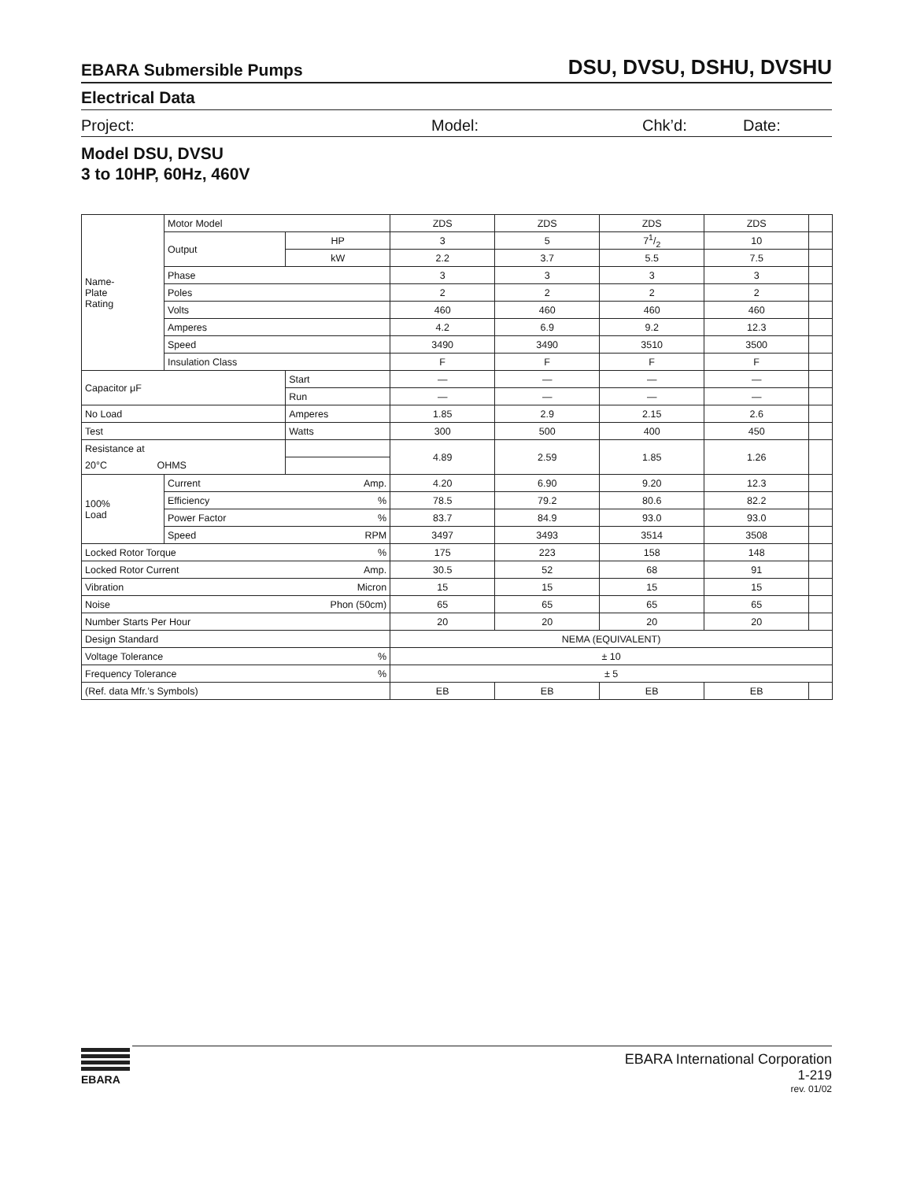EBARA Submersible Pumps DSU, DVSU, DSHU, DVSHU
Electrical Data
Project: Model: Chk’d: Date:
Model DSU, DVSU
3 to 10HP, 60Hz, 460V
| Name- Plate Rating | Motor Model | | | ZDS | ZDS | ZDS | ZDS | |
| | Output | | HP | 3 | 5 | 71/2 | 10 | |
| | | | kW | 2.2 | 3.7 | 5.5 | 7.5 | |
| | Phase | | | 3 | 3 | 3 | 3 | |
| | Poles | | | 2 | 2 | 2 | 2 | |
| | Volts | | | 460 | 460 | 460 | 460 | |
| | Amperes | | | 4.2 | 6.9 | 9.2 | 12.3 | |
| | Speed | | | 3490 | 3490 | 3510 | 3500 | |
| | Insulation Class | | | F | F | F | F | |
| Capacitor μF | | Start | | — | — | — | — | |
| | | Run | | — | — | — | — | |
| No Load | | Amperes | | 1.85 | 2.9 | 2.15 | 2.6 | |
| Test | | Watts | | 300 | 500 | 400 | 450 | |
| Resistance at | | | | 4.89 | 2.59 | 1.85 | 1.26 | |
| 20°C OHMS | | | | | | | | |
| 100% Load | Current Amp. | | | 4.20 | 6.90 | 9.20 | 12.3 | |
| | Efficiency % | | | 78.5 | 79.2 | 80.6 | 82.2 | |
| | Power Factor % | | | 83.7 | 84.9 | 93.0 | 93.0 | |
| | Speed RPM | | | 3497 | 3493 | 3514 | 3508 | |
| Locked Rotor Torque % | | | | 175 | 223 | 158 | 148 | |
| Locked Rotor Current Amp. | | | | 30.5 | 52 | 68 | 91 | |
| Vibration Micron | | | | 15 | 15 | 15 | 15 | |
| Noise Phon (50cm) | | | | 65 | 65 | 65 | 65 | |
| Number Starts Per Hour | | | | 20 | 20 | 20 | 20 | |
| Design Standard | | | | NEMA (EQUIVALENT) | | | | |
| Voltage Tolerance % | | | | ± 10 | | | | |
| Frequency Tolerance % | | | | ± 5 | | | | |
| (Ref. data Mfr.’s Symbols) | | | | EB | EB | EB | EB | |
EBARA
EBARA International Corporation
1-219
rev. 01/02